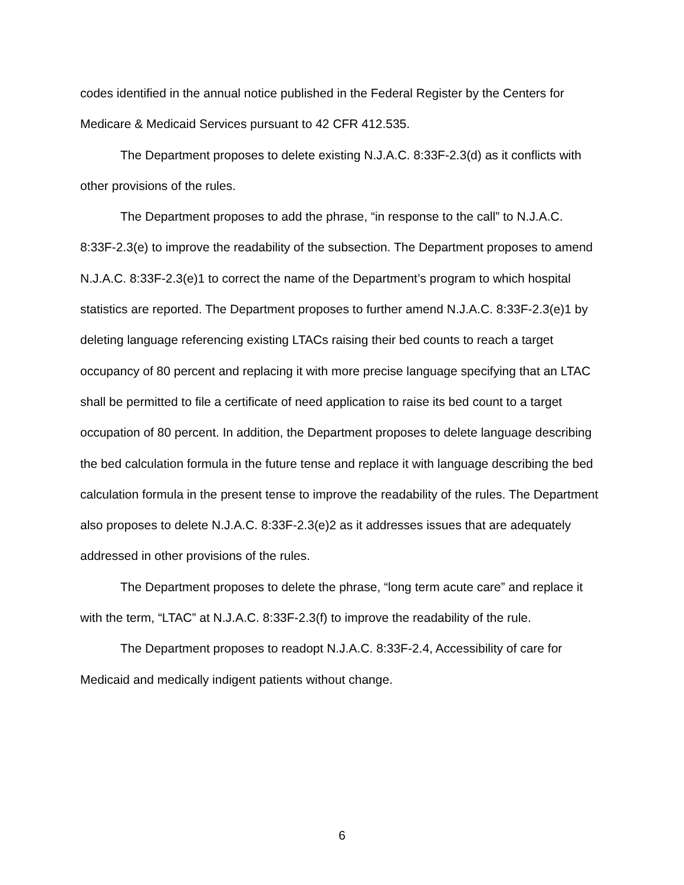codes identified in the annual notice published in the Federal Register by the Centers for Medicare & Medicaid Services pursuant to 42 CFR 412.535.
The Department proposes to delete existing N.J.A.C. 8:33F-2.3(d) as it conflicts with other provisions of the rules.
The Department proposes to add the phrase, “in response to the call” to N.J.A.C. 8:33F-2.3(e) to improve the readability of the subsection. The Department proposes to amend N.J.A.C. 8:33F-2.3(e)1 to correct the name of the Department’s program to which hospital statistics are reported. The Department proposes to further amend N.J.A.C. 8:33F-2.3(e)1 by deleting language referencing existing LTACs raising their bed counts to reach a target occupancy of 80 percent and replacing it with more precise language specifying that an LTAC shall be permitted to file a certificate of need application to raise its bed count to a target occupation of 80 percent. In addition, the Department proposes to delete language describing the bed calculation formula in the future tense and replace it with language describing the bed calculation formula in the present tense to improve the readability of the rules. The Department also proposes to delete N.J.A.C. 8:33F-2.3(e)2 as it addresses issues that are adequately addressed in other provisions of the rules.
The Department proposes to delete the phrase, “long term acute care” and replace it with the term, “LTAC” at N.J.A.C. 8:33F-2.3(f) to improve the readability of the rule.
The Department proposes to readopt N.J.A.C. 8:33F-2.4, Accessibility of care for Medicaid and medically indigent patients without change.
6